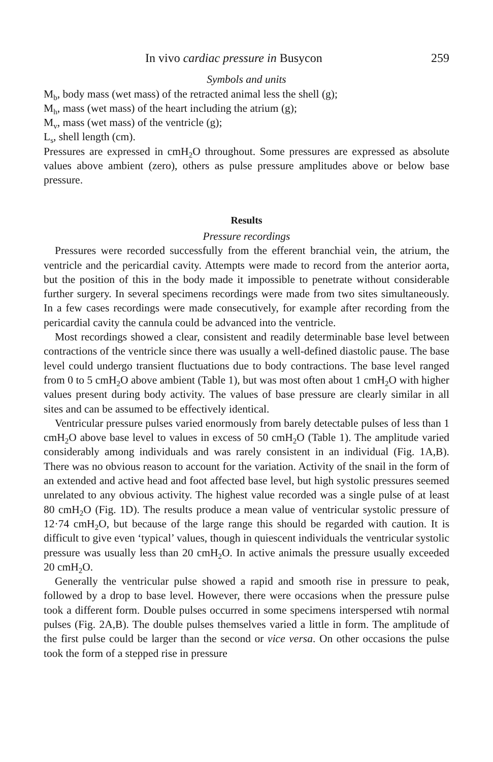In vivo cardiac pressure in Busycon 259
Symbols and units
M<sub>b</sub>, body mass (wet mass) of the retracted animal less the shell (g);
M<sub>h</sub>, mass (wet mass) of the heart including the atrium (g);
M<sub>v</sub>, mass (wet mass) of the ventricle (g);
L<sub>s</sub>, shell length (cm).
Pressures are expressed in cmH<sub>2</sub>O throughout. Some pressures are expressed as absolute values above ambient (zero), others as pulse pressure amplitudes above or below base pressure.
Results
Pressure recordings
Pressures were recorded successfully from the efferent branchial vein, the atrium, the ventricle and the pericardial cavity. Attempts were made to record from the anterior aorta, but the position of this in the body made it impossible to penetrate without considerable further surgery. In several specimens recordings were made from two sites simultaneously. In a few cases recordings were made consecutively, for example after recording from the pericardial cavity the cannula could be advanced into the ventricle.
Most recordings showed a clear, consistent and readily determinable base level between contractions of the ventricle since there was usually a well-defined diastolic pause. The base level could undergo transient fluctuations due to body contractions. The base level ranged from 0 to 5 cmH<sub>2</sub>O above ambient (Table 1), but was most often about 1 cmH<sub>2</sub>O with higher values present during body activity. The values of base pressure are clearly similar in all sites and can be assumed to be effectively identical.
Ventricular pressure pulses varied enormously from barely detectable pulses of less than 1 cmH<sub>2</sub>O above base level to values in excess of 50 cmH<sub>2</sub>O (Table 1). The amplitude varied considerably among individuals and was rarely consistent in an individual (Fig. 1A,B). There was no obvious reason to account for the variation. Activity of the snail in the form of an extended and active head and foot affected base level, but high systolic pressures seemed unrelated to any obvious activity. The highest value recorded was a single pulse of at least 80 cmH<sub>2</sub>O (Fig. 1D). The results produce a mean value of ventricular systolic pressure of 12·74 cmH<sub>2</sub>O, but because of the large range this should be regarded with caution. It is difficult to give even ‘typical’ values, though in quiescent individuals the ventricular systolic pressure was usually less than 20 cmH<sub>2</sub>O. In active animals the pressure usually exceeded 20 cmH<sub>2</sub>O.
Generally the ventricular pulse showed a rapid and smooth rise in pressure to peak, followed by a drop to base level. However, there were occasions when the pressure pulse took a different form. Double pulses occurred in some specimens interspersed wtih normal pulses (Fig. 2A,B). The double pulses themselves varied a little in form. The amplitude of the first pulse could be larger than the second or vice versa. On other occasions the pulse took the form of a stepped rise in pressure